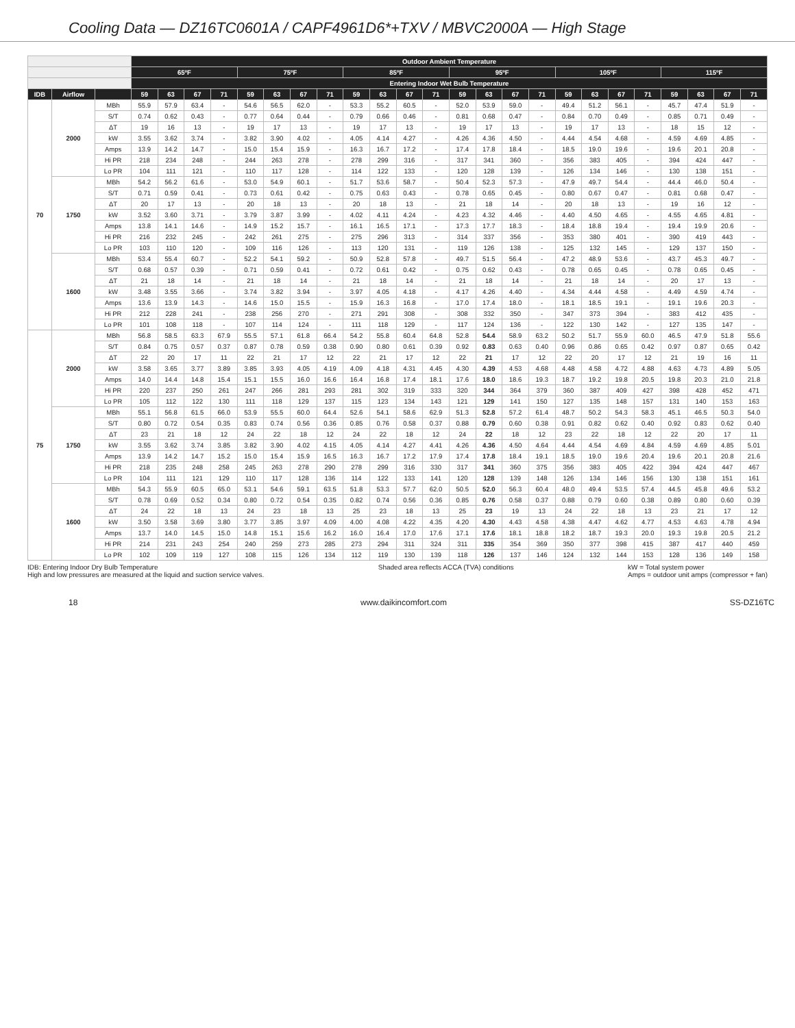Cooling Data — DZ16TC0601A / CAPF4961D6*+TXV / MBVC2000A — High Stage
| | | | Outdoor Ambient Temperature | | | | | | | | | | | | | | | | | | | | | | | |
| --- | --- | --- | --- | --- | --- | --- | --- | --- | --- | --- | --- | --- | --- | --- | --- | --- | --- | --- | --- | --- | --- | --- | --- | --- | --- | --- |
| | | | 65ºF | | | | 75ºF | | | | 85ºF | | | | 95ºF | | | | 105ºF | | | | 115ºF | | | |
| | | | Entering Indoor Wet Bulb Temperature | | | | | | | | | | | | | | | | | | | | | | | |
| IDB | Airflow | | 59 | 63 | 67 | 71 | 59 | 63 | 67 | 71 | 59 | 63 | 67 | 71 | 59 | 63 | 67 | 71 | 59 | 63 | 67 | 71 | 59 | 63 | 67 | 71 |
| 70 | 2000 | MBh | 55.9 | 57.9 | 63.4 | - | 54.6 | 56.5 | 62.0 | - | 53.3 | 55.2 | 60.5 | - | 52.0 | 53.9 | 59.0 | - | 49.4 | 51.2 | 56.1 | - | 45.7 | 47.4 | 51.9 | - |
| | | S/T | 0.74 | 0.62 | 0.43 | - | 0.77 | 0.64 | 0.44 | - | 0.79 | 0.66 | 0.46 | - | 0.81 | 0.68 | 0.47 | - | 0.84 | 0.70 | 0.49 | - | 0.85 | 0.71 | 0.49 | - |
| | | ΔT | 19 | 16 | 13 | - | 19 | 17 | 13 | - | 19 | 17 | 13 | - | 19 | 17 | 13 | - | 19 | 17 | 13 | - | 18 | 15 | 12 | - |
| | | kW | 3.55 | 3.62 | 3.74 | - | 3.82 | 3.90 | 4.02 | - | 4.05 | 4.14 | 4.27 | - | 4.26 | 4.36 | 4.50 | - | 4.44 | 4.54 | 4.68 | - | 4.59 | 4.69 | 4.85 | - |
| | | Amps | 13.9 | 14.2 | 14.7 | - | 15.0 | 15.4 | 15.9 | - | 16.3 | 16.7 | 17.2 | - | 17.4 | 17.8 | 18.4 | - | 18.5 | 19.0 | 19.6 | - | 19.6 | 20.1 | 20.8 | - |
| | | Hi PR | 218 | 234 | 248 | - | 244 | 263 | 278 | - | 278 | 299 | 316 | - | 317 | 341 | 360 | - | 356 | 383 | 405 | - | 394 | 424 | 447 | - |
| | | Lo PR | 104 | 111 | 121 | - | 110 | 117 | 128 | - | 114 | 122 | 133 | - | 120 | 128 | 139 | - | 126 | 134 | 146 | - | 130 | 138 | 151 | - |
| | 1750 | MBh | 54.2 | 56.2 | 61.6 | - | 53.0 | 54.9 | 60.1 | - | 51.7 | 53.6 | 58.7 | - | 50.4 | 52.3 | 57.3 | - | 47.9 | 49.7 | 54.4 | - | 44.4 | 46.0 | 50.4 | - |
| | | S/T | 0.71 | 0.59 | 0.41 | - | 0.73 | 0.61 | 0.42 | - | 0.75 | 0.63 | 0.43 | - | 0.78 | 0.65 | 0.45 | - | 0.80 | 0.67 | 0.47 | - | 0.81 | 0.68 | 0.47 | - |
| | | ΔT | 20 | 17 | 13 | - | 20 | 18 | 13 | - | 20 | 18 | 13 | - | 21 | 18 | 14 | - | 20 | 18 | 13 | - | 19 | 16 | 12 | - |
| | | kW | 3.52 | 3.60 | 3.71 | - | 3.79 | 3.87 | 3.99 | - | 4.02 | 4.11 | 4.24 | - | 4.23 | 4.32 | 4.46 | - | 4.40 | 4.50 | 4.65 | - | 4.55 | 4.65 | 4.81 | - |
| | | Amps | 13.8 | 14.1 | 14.6 | - | 14.9 | 15.2 | 15.7 | - | 16.1 | 16.5 | 17.1 | - | 17.3 | 17.7 | 18.3 | - | 18.4 | 18.8 | 19.4 | - | 19.4 | 19.9 | 20.6 | - |
| | | Hi PR | 216 | 232 | 245 | - | 242 | 261 | 275 | - | 275 | 296 | 313 | - | 314 | 337 | 356 | - | 353 | 380 | 401 | - | 390 | 419 | 443 | - |
| | | Lo PR | 103 | 110 | 120 | - | 109 | 116 | 126 | - | 113 | 120 | 131 | - | 119 | 126 | 138 | - | 125 | 132 | 145 | - | 129 | 137 | 150 | - |
| | 1600 | MBh | 53.4 | 55.4 | 60.7 | - | 52.2 | 54.1 | 59.2 | - | 50.9 | 52.8 | 57.8 | - | 49.7 | 51.5 | 56.4 | - | 47.2 | 48.9 | 53.6 | - | 43.7 | 45.3 | 49.7 | - |
| | | S/T | 0.68 | 0.57 | 0.39 | - | 0.71 | 0.59 | 0.41 | - | 0.72 | 0.61 | 0.42 | - | 0.75 | 0.62 | 0.43 | - | 0.78 | 0.65 | 0.45 | - | 0.78 | 0.65 | 0.45 | - |
| | | ΔT | 21 | 18 | 14 | - | 21 | 18 | 14 | - | 21 | 18 | 14 | - | 21 | 18 | 14 | - | 21 | 18 | 14 | - | 20 | 17 | 13 | - |
| | | kW | 3.48 | 3.55 | 3.66 | - | 3.74 | 3.82 | 3.94 | - | 3.97 | 4.05 | 4.18 | - | 4.17 | 4.26 | 4.40 | - | 4.34 | 4.44 | 4.58 | - | 4.49 | 4.59 | 4.74 | - |
| | | Amps | 13.6 | 13.9 | 14.3 | - | 14.6 | 15.0 | 15.5 | - | 15.9 | 16.3 | 16.8 | - | 17.0 | 17.4 | 18.0 | - | 18.1 | 18.5 | 19.1 | - | 19.1 | 19.6 | 20.3 | - |
| | | Hi PR | 212 | 228 | 241 | - | 238 | 256 | 270 | - | 271 | 291 | 308 | - | 308 | 332 | 350 | - | 347 | 373 | 394 | - | 383 | 412 | 435 | - |
| | | Lo PR | 101 | 108 | 118 | - | 107 | 114 | 124 | - | 111 | 118 | 129 | - | 117 | 124 | 136 | - | 122 | 130 | 142 | - | 127 | 135 | 147 | - |
| 75 | 2000 | MBh | 56.8 | 58.5 | 63.3 | 67.9 | 55.5 | 57.1 | 61.8 | 66.4 | 54.2 | 55.8 | 60.4 | 64.8 | 52.8 | 54.4 | 58.9 | 63.2 | 50.2 | 51.7 | 55.9 | 60.0 | 46.5 | 47.9 | 51.8 | 55.6 |
| | | S/T | 0.84 | 0.75 | 0.57 | 0.37 | 0.87 | 0.78 | 0.59 | 0.38 | 0.90 | 0.80 | 0.61 | 0.39 | 0.92 | 0.83 | 0.63 | 0.40 | 0.96 | 0.86 | 0.65 | 0.42 | 0.97 | 0.87 | 0.65 | 0.42 |
| | | ΔT | 22 | 20 | 17 | 11 | 22 | 21 | 17 | 12 | 22 | 21 | 17 | 12 | 22 | 21 | 17 | 12 | 22 | 20 | 17 | 12 | 21 | 19 | 16 | 11 |
| | | kW | 3.58 | 3.65 | 3.77 | 3.89 | 3.85 | 3.93 | 4.05 | 4.19 | 4.09 | 4.18 | 4.31 | 4.45 | 4.30 | 4.39 | 4.53 | 4.68 | 4.48 | 4.58 | 4.72 | 4.88 | 4.63 | 4.73 | 4.89 | 5.05 |
| | | Amps | 14.0 | 14.4 | 14.8 | 15.4 | 15.1 | 15.5 | 16.0 | 16.6 | 16.4 | 16.8 | 17.4 | 18.1 | 17.6 | 18.0 | 18.6 | 19.3 | 18.7 | 19.2 | 19.8 | 20.5 | 19.8 | 20.3 | 21.0 | 21.8 |
| | | Hi PR | 220 | 237 | 250 | 261 | 247 | 266 | 281 | 293 | 281 | 302 | 319 | 333 | 320 | 344 | 364 | 379 | 360 | 387 | 409 | 427 | 398 | 428 | 452 | 471 |
| | | Lo PR | 105 | 112 | 122 | 130 | 111 | 118 | 129 | 137 | 115 | 123 | 134 | 143 | 121 | 129 | 141 | 150 | 127 | 135 | 148 | 157 | 131 | 140 | 153 | 163 |
| | 1750 | MBh | 55.1 | 56.8 | 61.5 | 66.0 | 53.9 | 55.5 | 60.0 | 64.4 | 52.6 | 54.1 | 58.6 | 62.9 | 51.3 | 52.8 | 57.2 | 61.4 | 48.7 | 50.2 | 54.3 | 58.3 | 45.1 | 46.5 | 50.3 | 54.0 |
| | | S/T | 0.80 | 0.72 | 0.54 | 0.35 | 0.83 | 0.74 | 0.56 | 0.36 | 0.85 | 0.76 | 0.58 | 0.37 | 0.88 | 0.79 | 0.60 | 0.38 | 0.91 | 0.82 | 0.62 | 0.40 | 0.92 | 0.83 | 0.62 | 0.40 |
| | | ΔT | 23 | 21 | 18 | 12 | 24 | 22 | 18 | 12 | 24 | 22 | 18 | 12 | 24 | 22 | 18 | 12 | 23 | 22 | 18 | 12 | 22 | 20 | 17 | 11 |
| | | kW | 3.55 | 3.62 | 3.74 | 3.85 | 3.82 | 3.90 | 4.02 | 4.15 | 4.05 | 4.14 | 4.27 | 4.41 | 4.26 | 4.36 | 4.50 | 4.64 | 4.44 | 4.54 | 4.69 | 4.84 | 4.59 | 4.69 | 4.85 | 5.01 |
| | | Amps | 13.9 | 14.2 | 14.7 | 15.2 | 15.0 | 15.4 | 15.9 | 16.5 | 16.3 | 16.7 | 17.2 | 17.9 | 17.4 | 17.8 | 18.4 | 19.1 | 18.5 | 19.0 | 19.6 | 20.4 | 19.6 | 20.1 | 20.8 | 21.6 |
| | | Hi PR | 218 | 235 | 248 | 258 | 245 | 263 | 278 | 290 | 278 | 299 | 316 | 330 | 317 | 341 | 360 | 375 | 356 | 383 | 405 | 422 | 394 | 424 | 447 | 467 |
| | | Lo PR | 104 | 111 | 121 | 129 | 110 | 117 | 128 | 136 | 114 | 122 | 133 | 141 | 120 | 128 | 139 | 148 | 126 | 134 | 146 | 156 | 130 | 138 | 151 | 161 |
| | 1600 | MBh | 54.3 | 55.9 | 60.5 | 65.0 | 53.1 | 54.6 | 59.1 | 63.5 | 51.8 | 53.3 | 57.7 | 62.0 | 50.5 | 52.0 | 56.3 | 60.4 | 48.0 | 49.4 | 53.5 | 57.4 | 44.5 | 45.8 | 49.6 | 53.2 |
| | | S/T | 0.78 | 0.69 | 0.52 | 0.34 | 0.80 | 0.72 | 0.54 | 0.35 | 0.82 | 0.74 | 0.56 | 0.36 | 0.85 | 0.76 | 0.58 | 0.37 | 0.88 | 0.79 | 0.60 | 0.38 | 0.89 | 0.80 | 0.60 | 0.39 |
| | | ΔT | 24 | 22 | 18 | 13 | 24 | 23 | 18 | 13 | 25 | 23 | 18 | 13 | 25 | 23 | 19 | 13 | 24 | 22 | 18 | 13 | 23 | 21 | 17 | 12 |
| | | kW | 3.50 | 3.58 | 3.69 | 3.80 | 3.77 | 3.85 | 3.97 | 4.09 | 4.00 | 4.08 | 4.22 | 4.35 | 4.20 | 4.30 | 4.43 | 4.58 | 4.38 | 4.47 | 4.62 | 4.77 | 4.53 | 4.63 | 4.78 | 4.94 |
| | | Amps | 13.7 | 14.0 | 14.5 | 15.0 | 14.8 | 15.1 | 15.6 | 16.2 | 16.0 | 16.4 | 17.0 | 17.6 | 17.1 | 17.6 | 18.1 | 18.8 | 18.2 | 18.7 | 19.3 | 20.0 | 19.3 | 19.8 | 20.5 | 21.2 |
| | | Hi PR | 214 | 231 | 243 | 254 | 240 | 259 | 273 | 285 | 273 | 294 | 311 | 324 | 311 | 335 | 354 | 369 | 350 | 377 | 398 | 415 | 387 | 417 | 440 | 459 |
| | | Lo PR | 102 | 109 | 119 | 127 | 108 | 115 | 126 | 134 | 112 | 119 | 130 | 139 | 118 | 126 | 137 | 146 | 124 | 132 | 144 | 153 | 128 | 136 | 149 | 158 |
IDB: Entering Indoor Dry Bulb Temperature
High and low pressures are measured at the liquid and suction service valves.
Shaded area reflects ACCA (TVA) conditions
kW = Total system power
Amps = outdoor unit amps (compressor + fan)
18 www.daikincomfort.com SS-DZ16TC